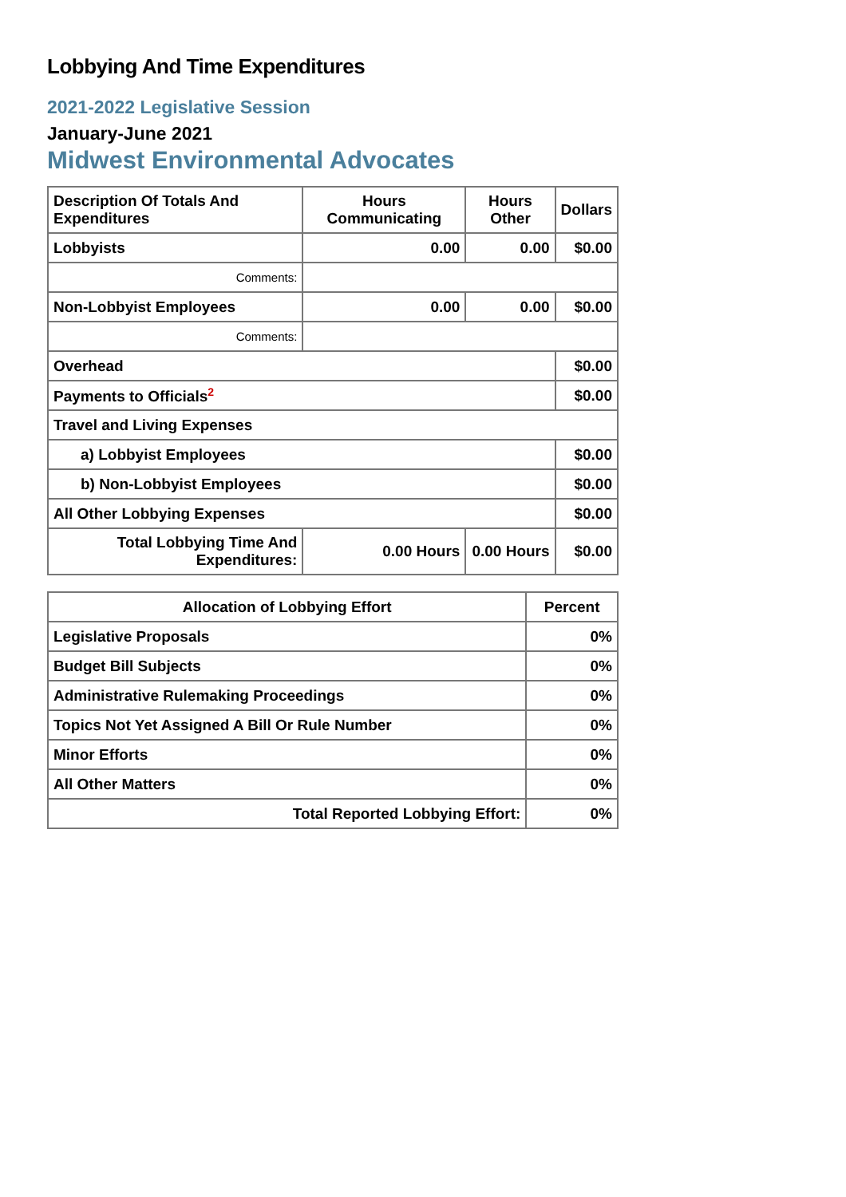Lobbying And Time Expenditures
2021-2022 Legislative Session
January-June 2021
Midwest Environmental Advocates
| Description Of Totals And Expenditures | Hours Communicating | Hours Other | Dollars |
| --- | --- | --- | --- |
| Lobbyists | 0.00 | 0.00 | $0.00 |
| Comments: | | | |
| Non-Lobbyist Employees | 0.00 | 0.00 | $0.00 |
| Comments: | | | |
| Overhead | | | $0.00 |
| Payments to Officials<sup>2</sup> | | | $0.00 |
| Travel and Living Expenses | | | |
| a) Lobbyist Employees | | | $0.00 |
| b) Non-Lobbyist Employees | | | $0.00 |
| All Other Lobbying Expenses | | | $0.00 |
| Total Lobbying Time And Expenditures: | 0.00 Hours | 0.00 Hours | $0.00 |
| Allocation of Lobbying Effort | Percent |
| --- | --- |
| Legislative Proposals | 0% |
| Budget Bill Subjects | 0% |
| Administrative Rulemaking Proceedings | 0% |
| Topics Not Yet Assigned A Bill Or Rule Number | 0% |
| Minor Efforts | 0% |
| All Other Matters | 0% |
| Total Reported Lobbying Effort: | 0% |